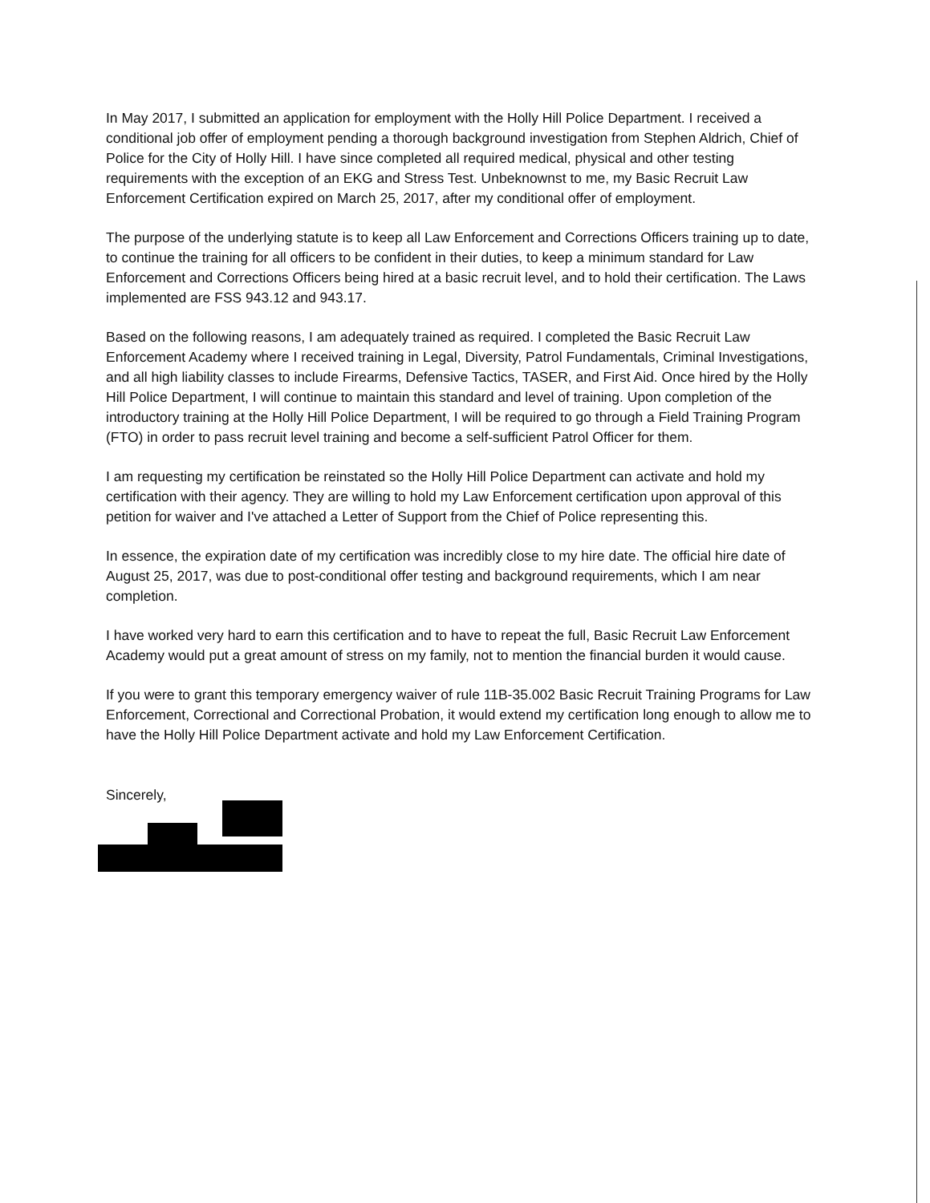In May 2017, I submitted an application for employment with the Holly Hill Police Department. I received a conditional job offer of employment pending a thorough background investigation from Stephen Aldrich, Chief of Police for the City of Holly Hill. I have since completed all required medical, physical and other testing requirements with the exception of an EKG and Stress Test. Unbeknownst to me, my Basic Recruit Law Enforcement Certification expired on March 25, 2017, after my conditional offer of employment.
The purpose of the underlying statute is to keep all Law Enforcement and Corrections Officers training up to date, to continue the training for all officers to be confident in their duties, to keep a minimum standard for Law Enforcement and Corrections Officers being hired at a basic recruit level, and to hold their certification. The Laws implemented are FSS 943.12 and 943.17.
Based on the following reasons, I am adequately trained as required. I completed the Basic Recruit Law Enforcement Academy where I received training in Legal, Diversity, Patrol Fundamentals, Criminal Investigations, and all high liability classes to include Firearms, Defensive Tactics, TASER, and First Aid. Once hired by the Holly Hill Police Department, I will continue to maintain this standard and level of training. Upon completion of the introductory training at the Holly Hill Police Department, I will be required to go through a Field Training Program (FTO) in order to pass recruit level training and become a self-sufficient Patrol Officer for them.
I am requesting my certification be reinstated so the Holly Hill Police Department can activate and hold my certification with their agency. They are willing to hold my Law Enforcement certification upon approval of this petition for waiver and I've attached a Letter of Support from the Chief of Police representing this.
In essence, the expiration date of my certification was incredibly close to my hire date. The official hire date of August 25, 2017, was due to post-conditional offer testing and background requirements, which I am near completion.
I have worked very hard to earn this certification and to have to repeat the full, Basic Recruit Law Enforcement Academy would put a great amount of stress on my family, not to mention the financial burden it would cause.
If you were to grant this temporary emergency waiver of rule 11B-35.002 Basic Recruit Training Programs for Law Enforcement, Correctional and Correctional Probation, it would extend my certification long enough to allow me to have the Holly Hill Police Department activate and hold my Law Enforcement Certification.
Sincerely,